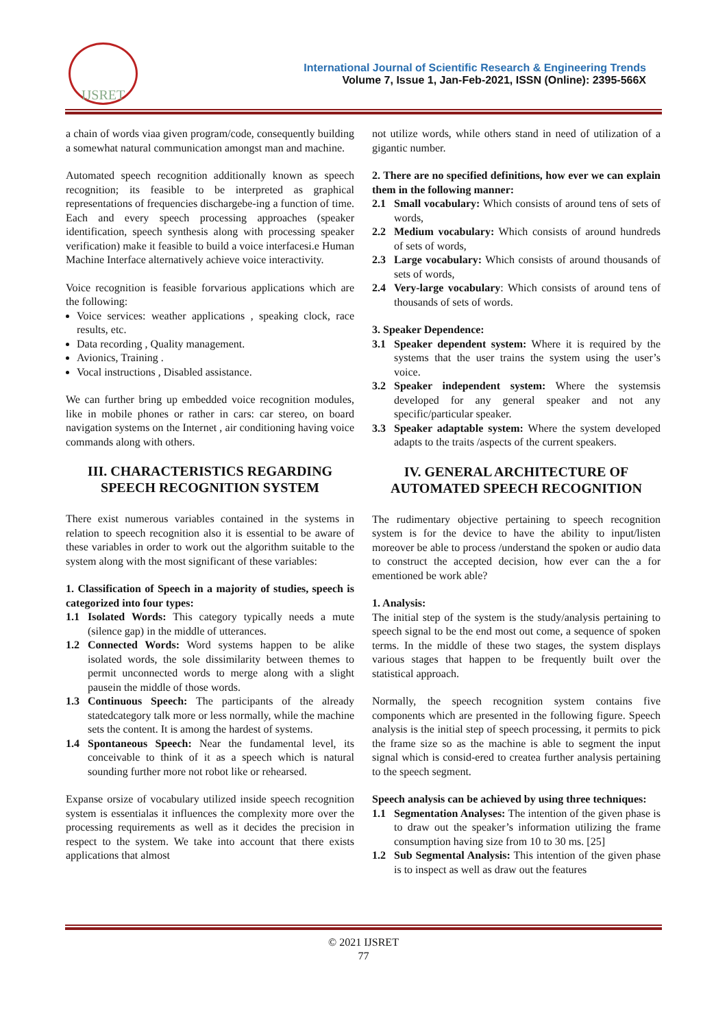IJSRET
International Journal of Scientific Research & Engineering Trends
Volume 7, Issue 1, Jan-Feb-2021, ISSN (Online): 2395-566X
a chain of words viaa given program/code, consequently building a somewhat natural communication amongst man and machine.
Automated speech recognition additionally known as speech recognition; its feasible to be interpreted as graphical representations of frequencies dischargebe-ing a function of time. Each and every speech processing approaches (speaker identification, speech synthesis along with processing speaker verification) make it feasible to build a voice interfacesi.e Human Machine Interface alternatively achieve voice interactivity.
Voice recognition is feasible forvarious applications which are the following:
Voice services: weather applications , speaking clock, race results, etc.
Data recording , Quality management.
Avionics, Training .
Vocal instructions , Disabled assistance.
We can further bring up embedded voice recognition modules, like in mobile phones or rather in cars: car stereo, on board navigation systems on the Internet , air conditioning having voice commands along with others.
III. CHARACTERISTICS REGARDING SPEECH RECOGNITION SYSTEM
There exist numerous variables contained in the systems in relation to speech recognition also it is essential to be aware of these variables in order to work out the algorithm suitable to the system along with the most significant of these variables:
1. Classification of Speech in a majority of studies, speech is categorized into four types:
1.1 Isolated Words: This category typically needs a mute (silence gap) in the middle of utterances.
1.2 Connected Words: Word systems happen to be alike isolated words, the sole dissimilarity between themes to permit unconnected words to merge along with a slight pausein the middle of those words.
1.3 Continuous Speech: The participants of the already statedcategory talk more or less normally, while the machine sets the content. It is among the hardest of systems.
1.4 Spontaneous Speech: Near the fundamental level, its conceivable to think of it as a speech which is natural sounding further more not robot like or rehearsed.
Expanse orsize of vocabulary utilized inside speech recognition system is essentialas it influences the complexity more over the processing requirements as well as it decides the precision in respect to the system. We take into account that there exists applications that almost
not utilize words, while others stand in need of utilization of a gigantic number.
2. There are no specified definitions, how ever we can explain them in the following manner:
2.1 Small vocabulary: Which consists of around tens of sets of words,
2.2 Medium vocabulary: Which consists of around hundreds of sets of words,
2.3 Large vocabulary: Which consists of around thousands of sets of words,
2.4 Very-large vocabulary: Which consists of around tens of thousands of sets of words.
3. Speaker Dependence:
3.1 Speaker dependent system: Where it is required by the systems that the user trains the system using the user’s voice.
3.2 Speaker independent system: Where the systemsis developed for any general speaker and not any specific/particular speaker.
3.3 Speaker adaptable system: Where the system developed adapts to the traits /aspects of the current speakers.
IV. GENERAL ARCHITECTURE OF AUTOMATED SPEECH RECOGNITION
The rudimentary objective pertaining to speech recognition system is for the device to have the ability to input/listen moreover be able to process /understand the spoken or audio data to construct the accepted decision, how ever can the a for ementioned be work able?
1. Analysis:
The initial step of the system is the study/analysis pertaining to speech signal to be the end most out come, a sequence of spoken terms. In the middle of these two stages, the system displays various stages that happen to be frequently built over the statistical approach.
Normally, the speech recognition system contains five components which are presented in the following figure. Speech analysis is the initial step of speech processing, it permits to pick the frame size so as the machine is able to segment the input signal which is consid-ered to createa further analysis pertaining to the speech segment.
Speech analysis can be achieved by using three techniques:
1.1 Segmentation Analyses: The intention of the given phase is to draw out the speaker’s information utilizing the frame consumption having size from 10 to 30 ms. [25]
1.2 Sub Segmental Analysis: This intention of the given phase is to inspect as well as draw out the features
© 2021 IJSRET
77